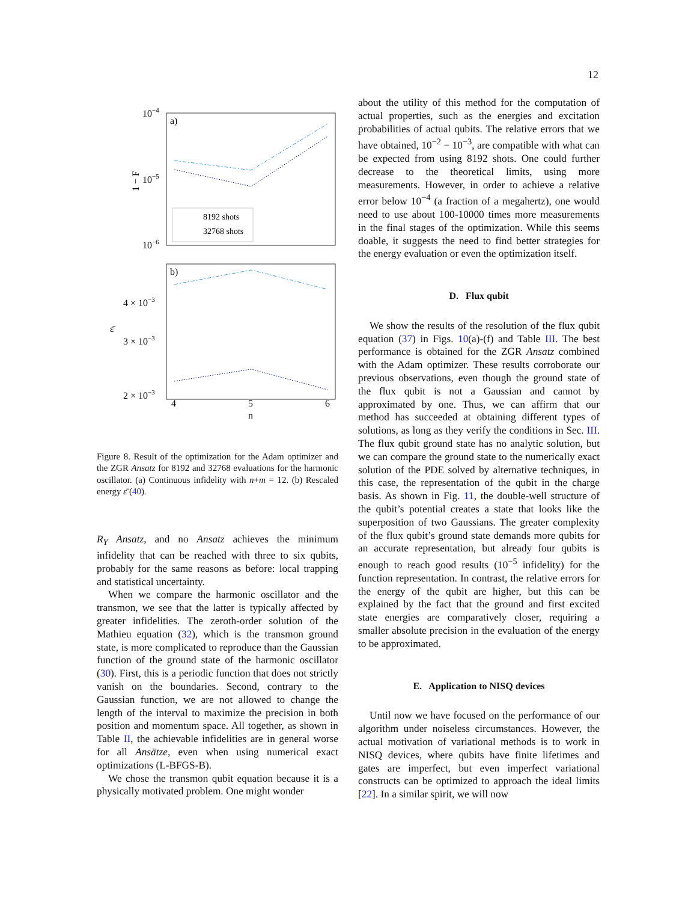12
a)
10−4
10−5
10−6
1 − F
8192 shots
32768 shots
b)
4 × 10−3
3 × 10−3
2 × 10−3
ε̄
4
5
6
n
Figure 8. Result of the optimization for the Adam optimizer and the ZGR Ansatz for 8192 and 32768 evaluations for the harmonic oscillator. (a) Continuous infidelity with n+m = 12. (b) Rescaled energy ε̄ (40).
R<sub>Y</sub> Ansatz, and no Ansatz achieves the minimum infidelity that can be reached with three to six qubits, probably for the same reasons as before: local trapping and statistical uncertainty.
When we compare the harmonic oscillator and the transmon, we see that the latter is typically affected by greater infidelities. The zeroth-order solution of the Mathieu equation (32), which is the transmon ground state, is more complicated to reproduce than the Gaussian function of the ground state of the harmonic oscillator (30). First, this is a periodic function that does not strictly vanish on the boundaries. Second, contrary to the Gaussian function, we are not allowed to change the length of the interval to maximize the precision in both position and momentum space. All together, as shown in Table II, the achievable infidelities are in general worse for all Ansätze, even when using numerical exact optimizations (L-BFGS-B).
We chose the transmon qubit equation because it is a physically motivated problem. One might wonder
about the utility of this method for the computation of actual properties, such as the energies and excitation probabilities of actual qubits. The relative errors that we have obtained, 10<sup>−2</sup> − 10<sup>−3</sup>, are compatible with what can be expected from using 8192 shots. One could further decrease to the theoretical limits, using more measurements. However, in order to achieve a relative error below 10<sup>−4</sup> (a fraction of a megahertz), one would need to use about 100-10000 times more measurements in the final stages of the optimization. While this seems doable, it suggests the need to find better strategies for the energy evaluation or even the optimization itself.
D. Flux qubit
We show the results of the resolution of the flux qubit equation (37) in Figs. 10(a)-(f) and Table III. The best performance is obtained for the ZGR Ansatz combined with the Adam optimizer. These results corroborate our previous observations, even though the ground state of the flux qubit is not a Gaussian and cannot by approximated by one. Thus, we can affirm that our method has succeeded at obtaining different types of solutions, as long as they verify the conditions in Sec. III. The flux qubit ground state has no analytic solution, but we can compare the ground state to the numerically exact solution of the PDE solved by alternative techniques, in this case, the representation of the qubit in the charge basis. As shown in Fig. 11, the double-well structure of the qubit’s potential creates a state that looks like the superposition of two Gaussians. The greater complexity of the flux qubit’s ground state demands more qubits for an accurate representation, but already four qubits is enough to reach good results (10<sup>−5</sup> infidelity) for the function representation. In contrast, the relative errors for the energy of the qubit are higher, but this can be explained by the fact that the ground and first excited state energies are comparatively closer, requiring a smaller absolute precision in the evaluation of the energy to be approximated.
E. Application to NISQ devices
Until now we have focused on the performance of our algorithm under noiseless circumstances. However, the actual motivation of variational methods is to work in NISQ devices, where qubits have finite lifetimes and gates are imperfect, but even imperfect variational constructs can be optimized to approach the ideal limits [22]. In a similar spirit, we will now